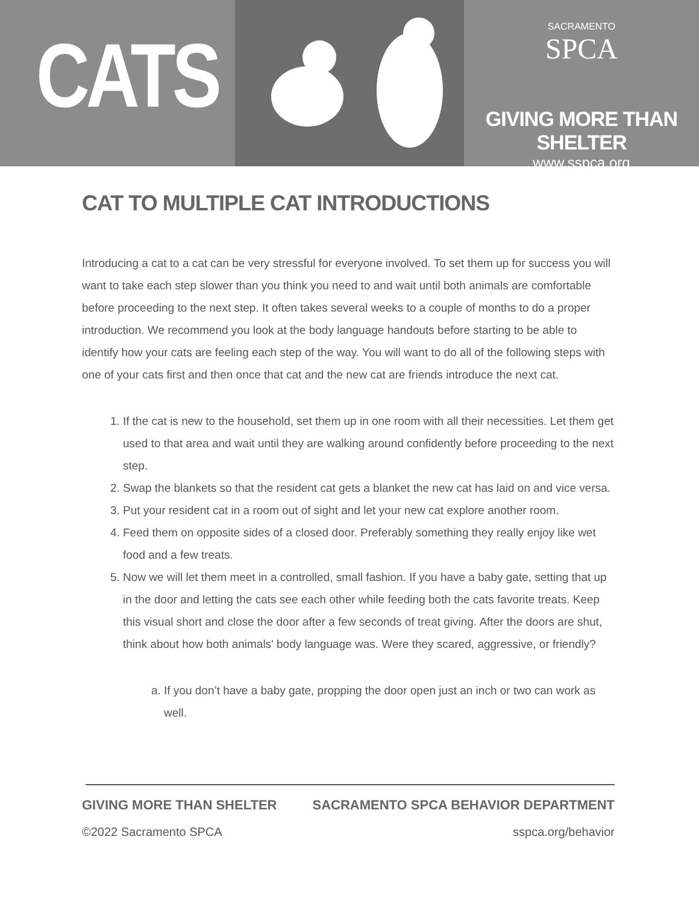CATS
SACRAMENTO
SPCA
GIVING MORE THAN SHELTER
www.sspca.org
CAT TO MULTIPLE CAT INTRODUCTIONS
Introducing a cat to a cat can be very stressful for everyone involved. To set them up for success you will want to take each step slower than you think you need to and wait until both animals are comfortable before proceeding to the next step. It often takes several weeks to a couple of months to do a proper introduction. We recommend you look at the body language handouts before starting to be able to identify how your cats are feeling each step of the way. You will want to do all of the following steps with one of your cats first and then once that cat and the new cat are friends introduce the next cat.
1. If the cat is new to the household, set them up in one room with all their necessities. Let them get used to that area and wait until they are walking around confidently before proceeding to the next step.
2. Swap the blankets so that the resident cat gets a blanket the new cat has laid on and vice versa.
3. Put your resident cat in a room out of sight and let your new cat explore another room.
4. Feed them on opposite sides of a closed door. Preferably something they really enjoy like wet food and a few treats.
5. Now we will let them meet in a controlled, small fashion. If you have a baby gate, setting that up in the door and letting the cats see each other while feeding both the cats favorite treats. Keep this visual short and close the door after a few seconds of treat giving. After the doors are shut, think about how both animals' body language was. Were they scared, aggressive, or friendly?
a. If you don’t have a baby gate, propping the door open just an inch or two can work as well.
GIVING MORE THAN SHELTER SACRAMENTO SPCA BEHAVIOR DEPARTMENT
©2022 Sacramento SPCA sspca.org/behavior